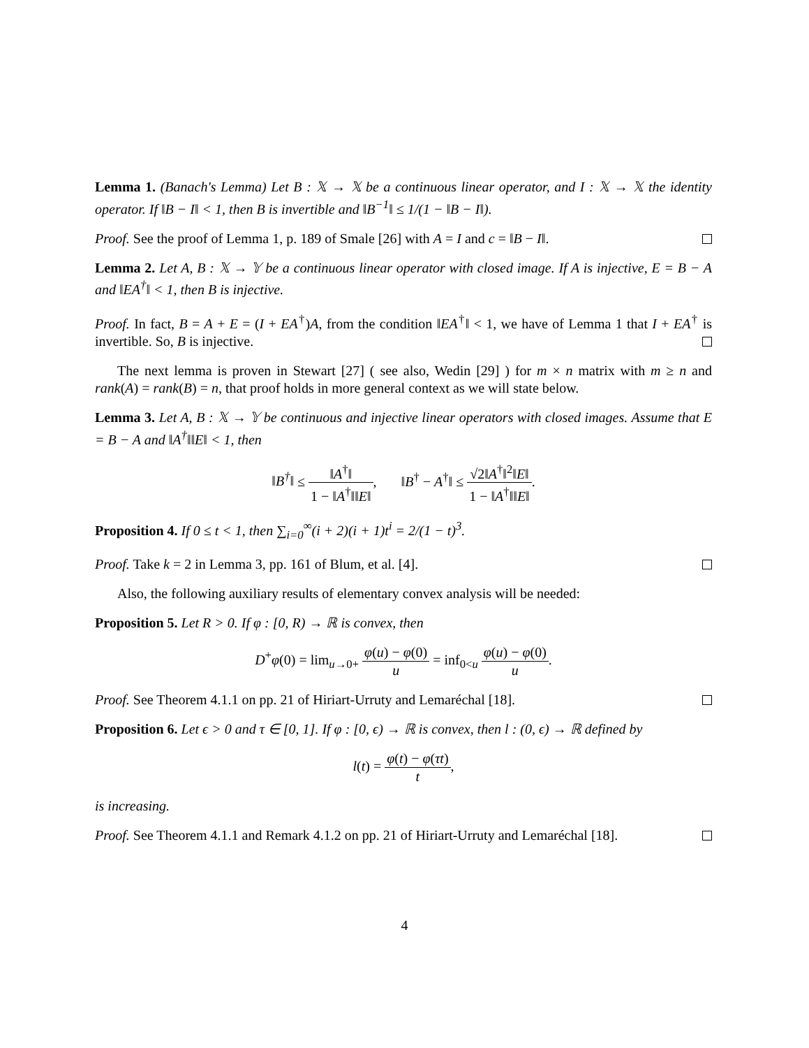Lemma 1. (Banach's Lemma) Let B : 𝕏 → 𝕏 be a continuous linear operator, and I : 𝕏 → 𝕏 the identity operator. If ‖B − I‖ < 1, then B is invertible and ‖B<sup>−1</sup>‖ ≤ 1/(1 − ‖B − I‖).
Proof. See the proof of Lemma 1, p. 189 of Smale [26] with A = I and c = ‖B − I‖.
Lemma 2. Let A, B : 𝕏 → 𝕐 be a continuous linear operator with closed image. If A is injective, E = B − A and ‖EA<sup>†</sup>‖ < 1, then B is injective.
Proof. In fact, B = A + E = (I + EA<sup>†</sup>)A, from the condition ‖EA<sup>†</sup>‖ < 1, we have of Lemma 1 that I + EA<sup>†</sup> is invertible. So, B is injective.
The next lemma is proven in Stewart [27] ( see also, Wedin [29] ) for m × n matrix with m ≥ n and rank(A) = rank(B) = n, that proof holds in more general context as we will state below.
Lemma 3. Let A, B : 𝕏 → 𝕐 be continuous and injective linear operators with closed images. Assume that E = B − A and ‖A<sup>†</sup>‖‖E‖ < 1, then
‖B<sup>†</sup>‖ ≤ ‖A<sup>†</sup>‖ 1 − ‖A<sup>†</sup>‖‖E‖, ‖B<sup>†</sup> − A<sup>†</sup>‖ ≤ √2‖A<sup>†</sup>‖<sup>2</sup>‖E‖ 1 − ‖A<sup>†</sup>‖‖E‖.
Proposition 4. If 0 ≤ t < 1, then ∑<sub>i=0</sub><sup>∞</sup>(i + 2)(i + 1)t<sup>i</sup> = 2/(1 − t)<sup>3</sup>.
Proof. Take k = 2 in Lemma 3, pp. 161 of Blum, et al. [4].
Also, the following auxiliary results of elementary convex analysis will be needed:
Proposition 5. Let R > 0. If φ : [0, R) → ℝ is convex, then
D<sup>+</sup>φ(0) = lim<sub>u→0+</sub> φ(u) − φ(0) u = inf<sub>0<u</sub> φ(u) − φ(0) u.
Proof. See Theorem 4.1.1 on pp. 21 of Hiriart-Urruty and Lemaréchal [18].
Proposition 6. Let ϵ > 0 and τ ∈ [0, 1]. If φ : [0, ϵ) → ℝ is convex, then l : (0, ϵ) → ℝ defined by
l(t) = φ(t) − φ(τt) t,
is increasing.
Proof. See Theorem 4.1.1 and Remark 4.1.2 on pp. 21 of Hiriart-Urruty and Lemaréchal [18].
4